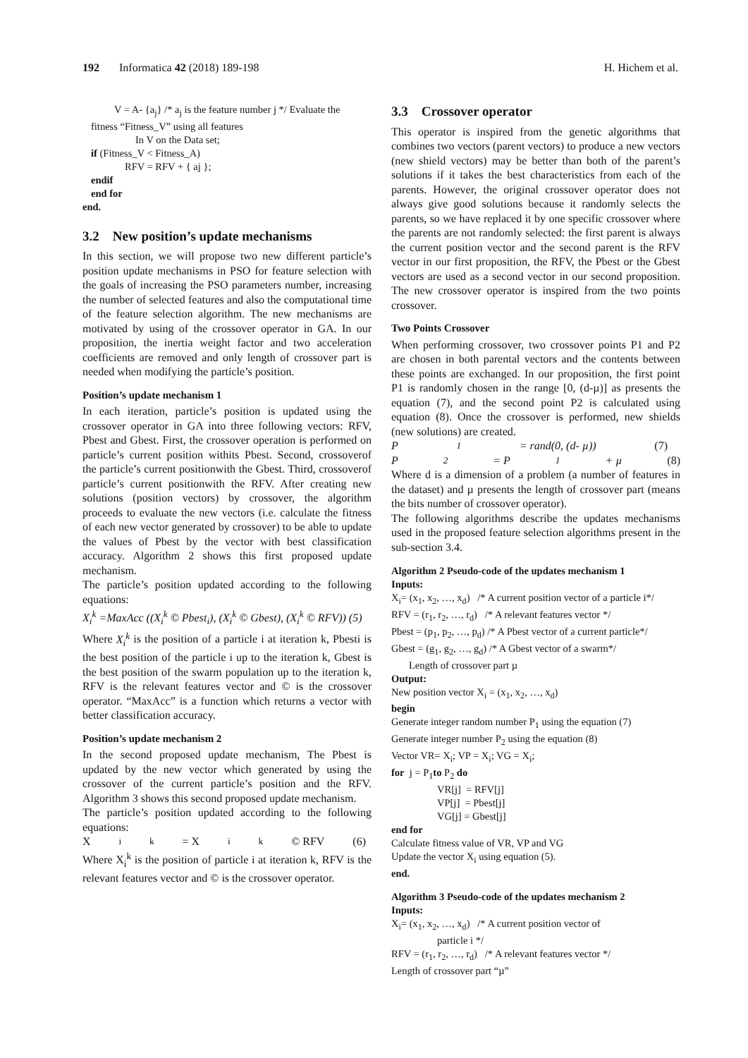192 Informatica 42 (2018) 189-198 H. Hichem et al.
V = A- {a<sub>j</sub>} /* a<sub>j</sub> is the feature number j */ Evaluate the
fitness “Fitness_V” using all features
In V on the Data set;
if (Fitness_V < Fitness_A)
RFV = RFV + { aj };
endif
end for
end.
3.2 New position’s update mechanisms
In this section, we will propose two new different particle’s position update mechanisms in PSO for feature selection with the goals of increasing the PSO parameters number, increasing the number of selected features and also the computational time of the feature selection algorithm. The new mechanisms are motivated by using of the crossover operator in GA. In our proposition, the inertia weight factor and two acceleration coefficients are removed and only length of crossover part is needed when modifying the particle’s position.
Position’s update mechanism 1
In each iteration, particle’s position is updated using the crossover operator in GA into three following vectors: RFV, Pbest and Gbest. First, the crossover operation is performed on particle’s current position withits Pbest. Second, crossoverof the particle’s current positionwith the Gbest. Third, crossoverof particle’s current positionwith the RFV. After creating new solutions (position vectors) by crossover, the algorithm proceeds to evaluate the new vectors (i.e. calculate the fitness of each new vector generated by crossover) to be able to update the values of Pbest by the vector with best classification accuracy. Algorithm 2 shows this first proposed update mechanism.
The particle’s position updated according to the following equations:
X<sub>i</sub><sup>k</sup> =MaxAcc ((X<sub>i</sub><sup>k</sup> © Pbest<sub>i</sub>), (X<sub>i</sub><sup>k</sup> © Gbest), (X<sub>i</sub><sup>k</sup> © RFV)) (5)
Where X<sub>i</sub><sup>k</sup> is the position of a particle i at iteration k, Pbesti is the best position of the particle i up to the iteration k, Gbest is the best position of the swarm population up to the iteration k, RFV is the relevant features vector and © is the crossover operator. “MaxAcc” is a function which returns a vector with better classification accuracy.
Position’s update mechanism 2
In the second proposed update mechanism, The Pbest is updated by the new vector which generated by using the crossover of the current particle’s position and the RFV. Algorithm 3 shows this second proposed update mechanism.
The particle’s position updated according to the following equations:
X<sub>i</sub><sup>k</sup> = X<sub>i</sub><sup>k</sup> © RFV (6)
Where X<sub>i</sub><sup>k</sup> is the position of particle i at iteration k, RFV is the relevant features vector and © is the crossover operator.
3.3 Crossover operator
This operator is inspired from the genetic algorithms that combines two vectors (parent vectors) to produce a new vectors (new shield vectors) may be better than both of the parent’s solutions if it takes the best characteristics from each of the parents. However, the original crossover operator does not always give good solutions because it randomly selects the parents, so we have replaced it by one specific crossover where the parents are not randomly selected: the first parent is always the current position vector and the second parent is the RFV vector in our first proposition, the RFV, the Pbest or the Gbest vectors are used as a second vector in our second proposition. The new crossover operator is inspired from the two points crossover.
Two Points Crossover
When performing crossover, two crossover points P1 and P2 are chosen in both parental vectors and the contents between these points are exchanged. In our proposition, the first point P1 is randomly chosen in the range [0, (d-µ)] as presents the equation (7), and the second point P2 is calculated using equation (8). Once the crossover is performed, new shields (new solutions) are created.
P<sub>1</sub> = rand(0, (d- µ)) (7)
P<sub>2</sub> = P<sub>1</sub> + µ (8)
Where d is a dimension of a problem (a number of features in the dataset) and µ presents the length of crossover part (means the bits number of crossover operator).
The following algorithms describe the updates mechanisms used in the proposed feature selection algorithms present in the sub-section 3.4.
Algorithm 2 Pseudo-code of the updates mechanism 1
Inputs:
X<sub>i</sub>= (x<sub>1</sub>, x<sub>2</sub>, …, x<sub>d</sub>) /* A current position vector of a particle i*/
RFV = (r<sub>1</sub>, r<sub>2</sub>, …, r<sub>d</sub>) /* A relevant features vector */
Pbest = (p<sub>1</sub>, p<sub>2</sub>, …, p<sub>d</sub>) /* A Pbest vector of a current particle*/
Gbest = (g<sub>1</sub>, g<sub>2</sub>, …, g<sub>d</sub>) /* A Gbest vector of a swarm*/
Length of crossover part µ
Output:
New position vector X<sub>i</sub> = (x<sub>1</sub>, x<sub>2</sub>, …, x<sub>d</sub>)
begin
Generate integer random number P<sub>1</sub> using the equation (7)
Generate integer number P<sub>2</sub> using the equation (8)
Vector VR= X<sub>i</sub>; VP = X<sub>i</sub>; VG = X<sub>i</sub>;
for j = P<sub>1</sub>to P<sub>2</sub> do
VR[j] = RFV[j]
VP[j] = Pbest[j]
VG[j] = Gbest[j]
end for
Calculate fitness value of VR, VP and VG
Update the vector X<sub>i</sub> using equation (5).
end.
Algorithm 3 Pseudo-code of the updates mechanism 2
Inputs:
X<sub>i</sub>= (x<sub>1</sub>, x<sub>2</sub>, …, x<sub>d</sub>) /* A current position vector of
particle i */
RFV = (r<sub>1</sub>, r<sub>2</sub>, …, r<sub>d</sub>) /* A relevant features vector */
Length of crossover part “µ”